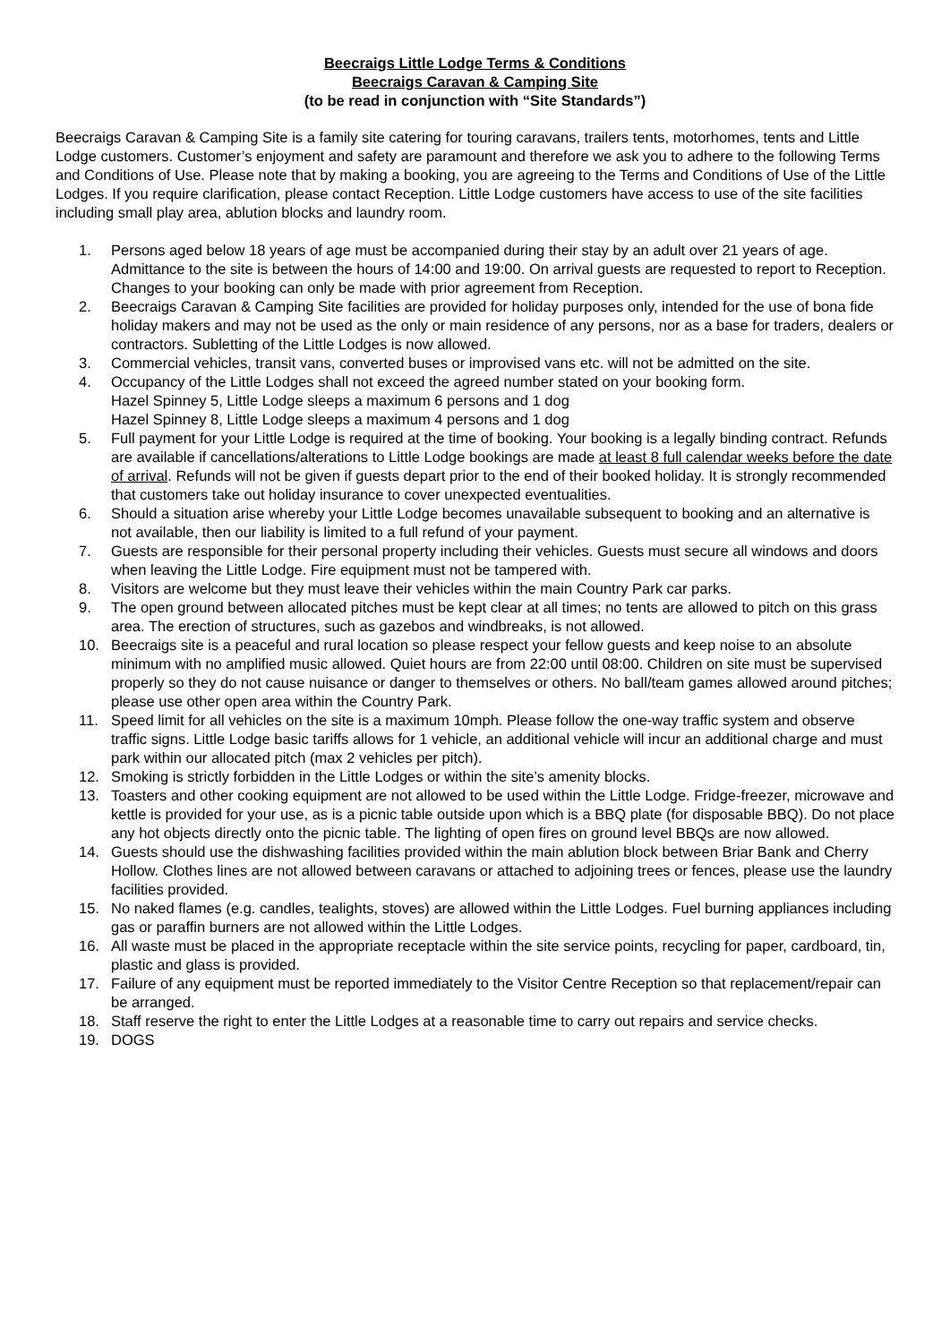Beecraigs Little Lodge Terms & Conditions
Beecraigs Caravan & Camping Site
(to be read in conjunction with “Site Standards”)
Beecraigs Caravan & Camping Site is a family site catering for touring caravans, trailers tents, motorhomes, tents and Little Lodge customers. Customer’s enjoyment and safety are paramount and therefore we ask you to adhere to the following Terms and Conditions of Use. Please note that by making a booking, you are agreeing to the Terms and Conditions of Use of the Little Lodges. If you require clarification, please contact Reception. Little Lodge customers have access to use of the site facilities including small play area, ablution blocks and laundry room.
1. Persons aged below 18 years of age must be accompanied during their stay by an adult over 21 years of age. Admittance to the site is between the hours of 14:00 and 19:00. On arrival guests are requested to report to Reception. Changes to your booking can only be made with prior agreement from Reception.
2. Beecraigs Caravan & Camping Site facilities are provided for holiday purposes only, intended for the use of bona fide holiday makers and may not be used as the only or main residence of any persons, nor as a base for traders, dealers or contractors. Subletting of the Little Lodges is now allowed.
3. Commercial vehicles, transit vans, converted buses or improvised vans etc. will not be admitted on the site.
4. Occupancy of the Little Lodges shall not exceed the agreed number stated on your booking form.
Hazel Spinney 5, Little Lodge sleeps a maximum 6 persons and 1 dog
Hazel Spinney 8, Little Lodge sleeps a maximum 4 persons and 1 dog
5. Full payment for your Little Lodge is required at the time of booking. Your booking is a legally binding contract. Refunds are available if cancellations/alterations to Little Lodge bookings are made at least 8 full calendar weeks before the date of arrival. Refunds will not be given if guests depart prior to the end of their booked holiday. It is strongly recommended that customers take out holiday insurance to cover unexpected eventualities.
6. Should a situation arise whereby your Little Lodge becomes unavailable subsequent to booking and an alternative is not available, then our liability is limited to a full refund of your payment.
7. Guests are responsible for their personal property including their vehicles. Guests must secure all windows and doors when leaving the Little Lodge. Fire equipment must not be tampered with.
8. Visitors are welcome but they must leave their vehicles within the main Country Park car parks.
9. The open ground between allocated pitches must be kept clear at all times; no tents are allowed to pitch on this grass area. The erection of structures, such as gazebos and windbreaks, is not allowed.
10. Beecraigs site is a peaceful and rural location so please respect your fellow guests and keep noise to an absolute minimum with no amplified music allowed. Quiet hours are from 22:00 until 08:00. Children on site must be supervised properly so they do not cause nuisance or danger to themselves or others. No ball/team games allowed around pitches; please use other open area within the Country Park.
11. Speed limit for all vehicles on the site is a maximum 10mph. Please follow the one-way traffic system and observe traffic signs. Little Lodge basic tariffs allows for 1 vehicle, an additional vehicle will incur an additional charge and must park within our allocated pitch (max 2 vehicles per pitch).
12. Smoking is strictly forbidden in the Little Lodges or within the site’s amenity blocks.
13. Toasters and other cooking equipment are not allowed to be used within the Little Lodge. Fridge-freezer, microwave and kettle is provided for your use, as is a picnic table outside upon which is a BBQ plate (for disposable BBQ). Do not place any hot objects directly onto the picnic table. The lighting of open fires on ground level BBQs are now allowed.
14. Guests should use the dishwashing facilities provided within the main ablution block between Briar Bank and Cherry Hollow. Clothes lines are not allowed between caravans or attached to adjoining trees or fences, please use the laundry facilities provided.
15. No naked flames (e.g. candles, tealights, stoves) are allowed within the Little Lodges. Fuel burning appliances including gas or paraffin burners are not allowed within the Little Lodges.
16. All waste must be placed in the appropriate receptacle within the site service points, recycling for paper, cardboard, tin, plastic and glass is provided.
17. Failure of any equipment must be reported immediately to the Visitor Centre Reception so that replacement/repair can be arranged.
18. Staff reserve the right to enter the Little Lodges at a reasonable time to carry out repairs and service checks.
19. DOGS